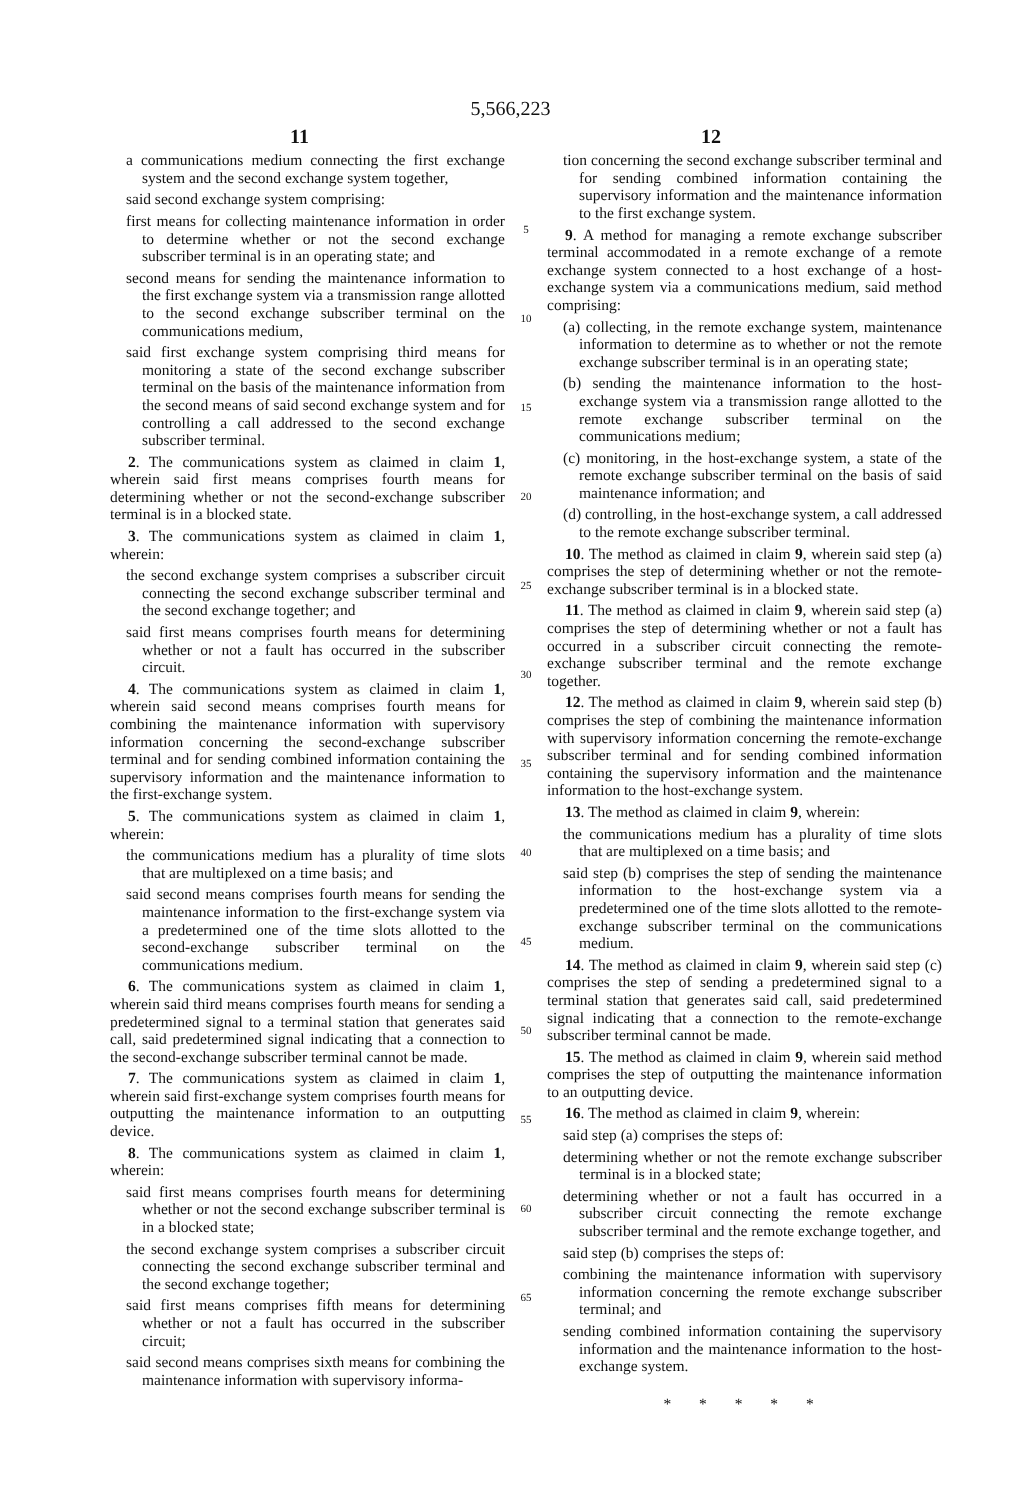5,566,223
11 12
a communications medium connecting the first exchange system and the second exchange system together,
said second exchange system comprising:
first means for collecting maintenance information in order to determine whether or not the second exchange subscriber terminal is in an operating state; and
second means for sending the maintenance information to the first exchange system via a transmission range allotted to the second exchange subscriber terminal on the communications medium,
said first exchange system comprising third means for monitoring a state of the second exchange subscriber terminal on the basis of the maintenance information from the second means of said second exchange system and for controlling a call addressed to the second exchange subscriber terminal.
2. The communications system as claimed in claim 1, wherein said first means comprises fourth means for determining whether or not the second-exchange subscriber terminal is in a blocked state.
3. The communications system as claimed in claim 1, wherein:
the second exchange system comprises a subscriber circuit connecting the second exchange subscriber terminal and the second exchange together; and
said first means comprises fourth means for determining whether or not a fault has occurred in the subscriber circuit.
4. The communications system as claimed in claim 1, wherein said second means comprises fourth means for combining the maintenance information with supervisory information concerning the second-exchange subscriber terminal and for sending combined information containing the supervisory information and the maintenance information to the first-exchange system.
5. The communications system as claimed in claim 1, wherein:
the communications medium has a plurality of time slots that are multiplexed on a time basis; and
said second means comprises fourth means for sending the maintenance information to the first-exchange system via a predetermined one of the time slots allotted to the second-exchange subscriber terminal on the communications medium.
6. The communications system as claimed in claim 1, wherein said third means comprises fourth means for sending a predetermined signal to a terminal station that generates said call, said predetermined signal indicating that a connection to the second-exchange subscriber terminal cannot be made.
7. The communications system as claimed in claim 1, wherein said first-exchange system comprises fourth means for outputting the maintenance information to an outputting device.
8. The communications system as claimed in claim 1, wherein:
said first means comprises fourth means for determining whether or not the second exchange subscriber terminal is in a blocked state;
the second exchange system comprises a subscriber circuit connecting the second exchange subscriber terminal and the second exchange together;
said first means comprises fifth means for determining whether or not a fault has occurred in the subscriber circuit;
said second means comprises sixth means for combining the maintenance information with supervisory informa-
5
10
15
20
25
30
35
40
45
50
55
60
65
tion concerning the second exchange subscriber terminal and for sending combined information containing the supervisory information and the maintenance information to the first exchange system.
9. A method for managing a remote exchange subscriber terminal accommodated in a remote exchange of a remote exchange system connected to a host exchange of a host-exchange system via a communications medium, said method comprising:
(a) collecting, in the remote exchange system, maintenance information to determine as to whether or not the remote exchange subscriber terminal is in an operating state;
(b) sending the maintenance information to the host-exchange system via a transmission range allotted to the remote exchange subscriber terminal on the communications medium;
(c) monitoring, in the host-exchange system, a state of the remote exchange subscriber terminal on the basis of said maintenance information; and
(d) controlling, in the host-exchange system, a call addressed to the remote exchange subscriber terminal.
10. The method as claimed in claim 9, wherein said step (a) comprises the step of determining whether or not the remote-exchange subscriber terminal is in a blocked state.
11. The method as claimed in claim 9, wherein said step (a) comprises the step of determining whether or not a fault has occurred in a subscriber circuit connecting the remote-exchange subscriber terminal and the remote exchange together.
12. The method as claimed in claim 9, wherein said step (b) comprises the step of combining the maintenance information with supervisory information concerning the remote-exchange subscriber terminal and for sending combined information containing the supervisory information and the maintenance information to the host-exchange system.
13. The method as claimed in claim 9, wherein:
the communications medium has a plurality of time slots that are multiplexed on a time basis; and
said step (b) comprises the step of sending the maintenance information to the host-exchange system via a predetermined one of the time slots allotted to the remote-exchange subscriber terminal on the communications medium.
14. The method as claimed in claim 9, wherein said step (c) comprises the step of sending a predetermined signal to a terminal station that generates said call, said predetermined signal indicating that a connection to the remote-exchange subscriber terminal cannot be made.
15. The method as claimed in claim 9, wherein said method comprises the step of outputting the maintenance information to an outputting device.
16. The method as claimed in claim 9, wherein:
said step (a) comprises the steps of:
determining whether or not the remote exchange subscriber terminal is in a blocked state;
determining whether or not a fault has occurred in a subscriber circuit connecting the remote exchange subscriber terminal and the remote exchange together, and
said step (b) comprises the steps of:
combining the maintenance information with supervisory information concerning the remote exchange subscriber terminal; and
sending combined information containing the supervisory information and the maintenance information to the host-exchange system.
* * * * *